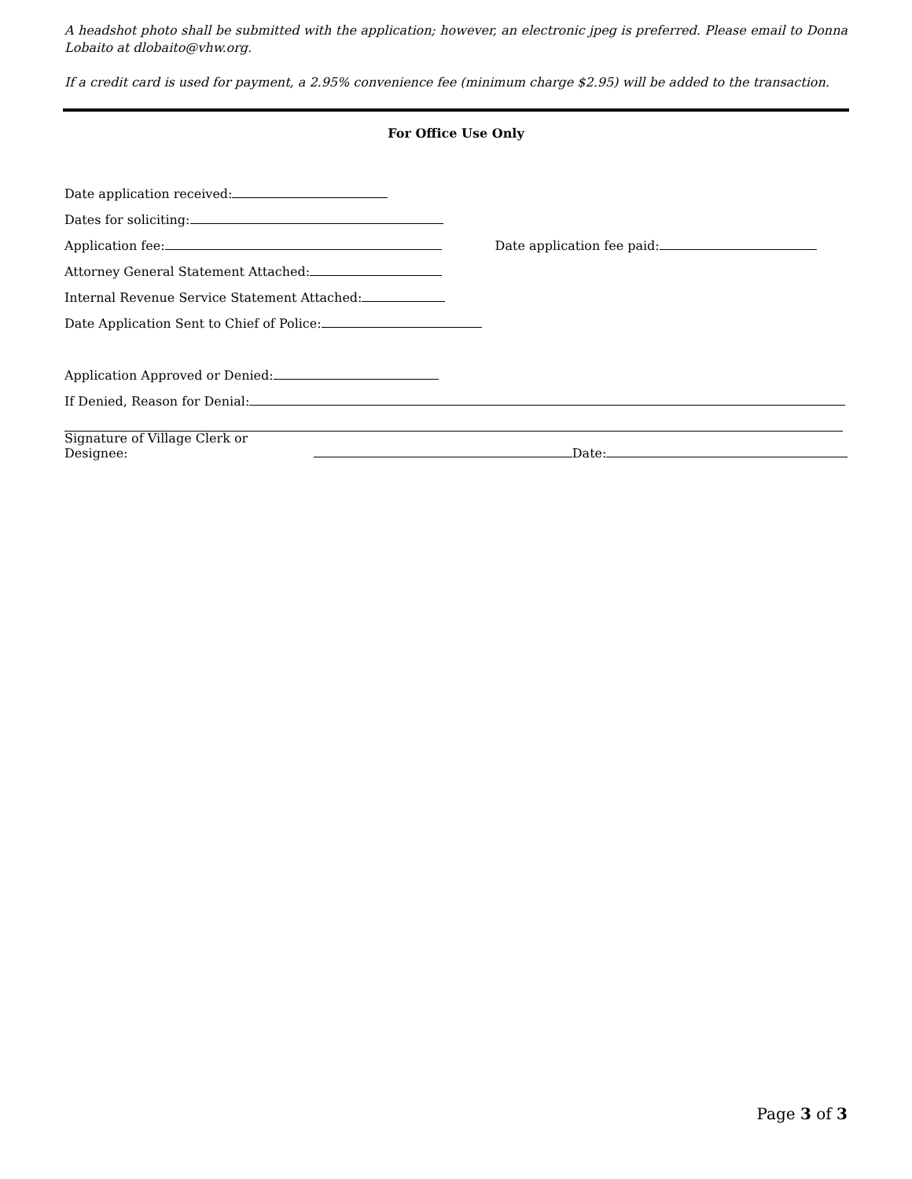A headshot photo shall be submitted with the application; however, an electronic jpeg is preferred. Please email to Donna Lobaito at dlobaito@vhw.org.
If a credit card is used for payment, a 2.95% convenience fee (minimum charge $2.95) will be added to the transaction.
For Office Use Only
Date application received:
Dates for soliciting:
Application fee: Date application fee paid:
Attorney General Statement Attached:
Internal Revenue Service Statement Attached:
Date Application Sent to Chief of Police:
Application Approved or Denied:
If Denied, Reason for Denial:
Signature of Village Clerk or Designee: Date:
Page 3 of 3